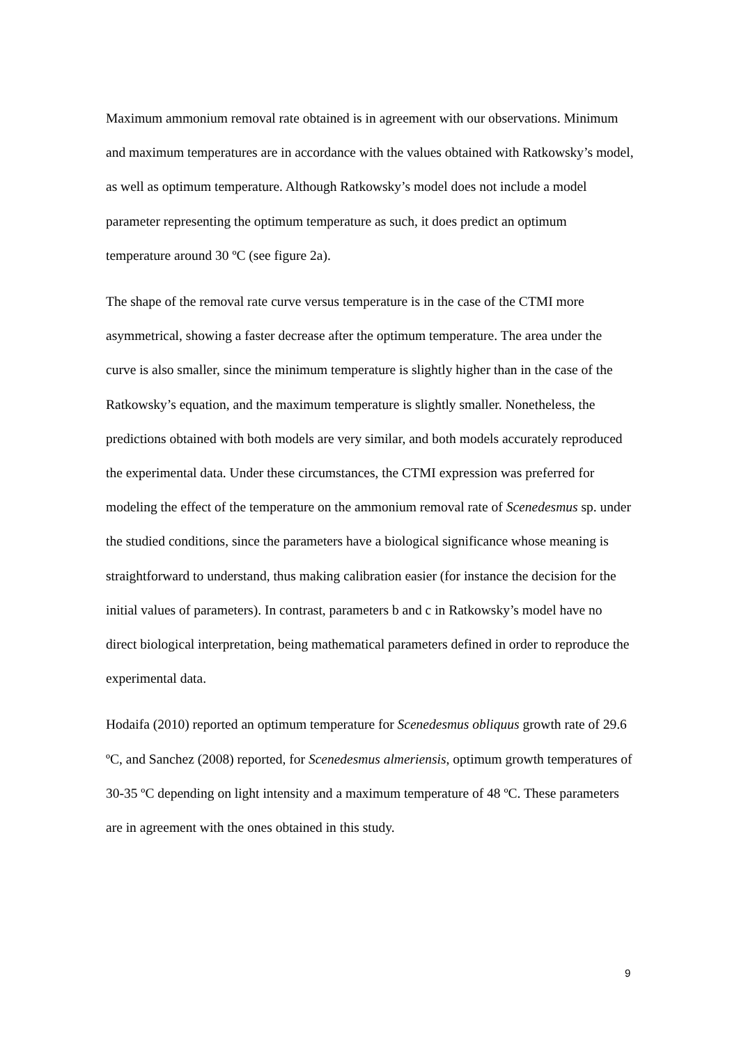Maximum ammonium removal rate obtained is in agreement with our observations. Minimum and maximum temperatures are in accordance with the values obtained with Ratkowsky’s model, as well as optimum temperature. Although Ratkowsky’s model does not include a model parameter representing the optimum temperature as such, it does predict an optimum temperature around 30 ºC (see figure 2a).
The shape of the removal rate curve versus temperature is in the case of the CTMI more asymmetrical, showing a faster decrease after the optimum temperature. The area under the curve is also smaller, since the minimum temperature is slightly higher than in the case of the Ratkowsky’s equation, and the maximum temperature is slightly smaller. Nonetheless, the predictions obtained with both models are very similar, and both models accurately reproduced the experimental data. Under these circumstances, the CTMI expression was preferred for modeling the effect of the temperature on the ammonium removal rate of Scenedesmus sp. under the studied conditions, since the parameters have a biological significance whose meaning is straightforward to understand, thus making calibration easier (for instance the decision for the initial values of parameters). In contrast, parameters b and c in Ratkowsky’s model have no direct biological interpretation, being mathematical parameters defined in order to reproduce the experimental data.
Hodaifa (2010) reported an optimum temperature for Scenedesmus obliquus growth rate of 29.6 ºC, and Sanchez (2008) reported, for Scenedesmus almeriensis, optimum growth temperatures of 30-35 ºC depending on light intensity and a maximum temperature of 48 ºC. These parameters are in agreement with the ones obtained in this study.
9